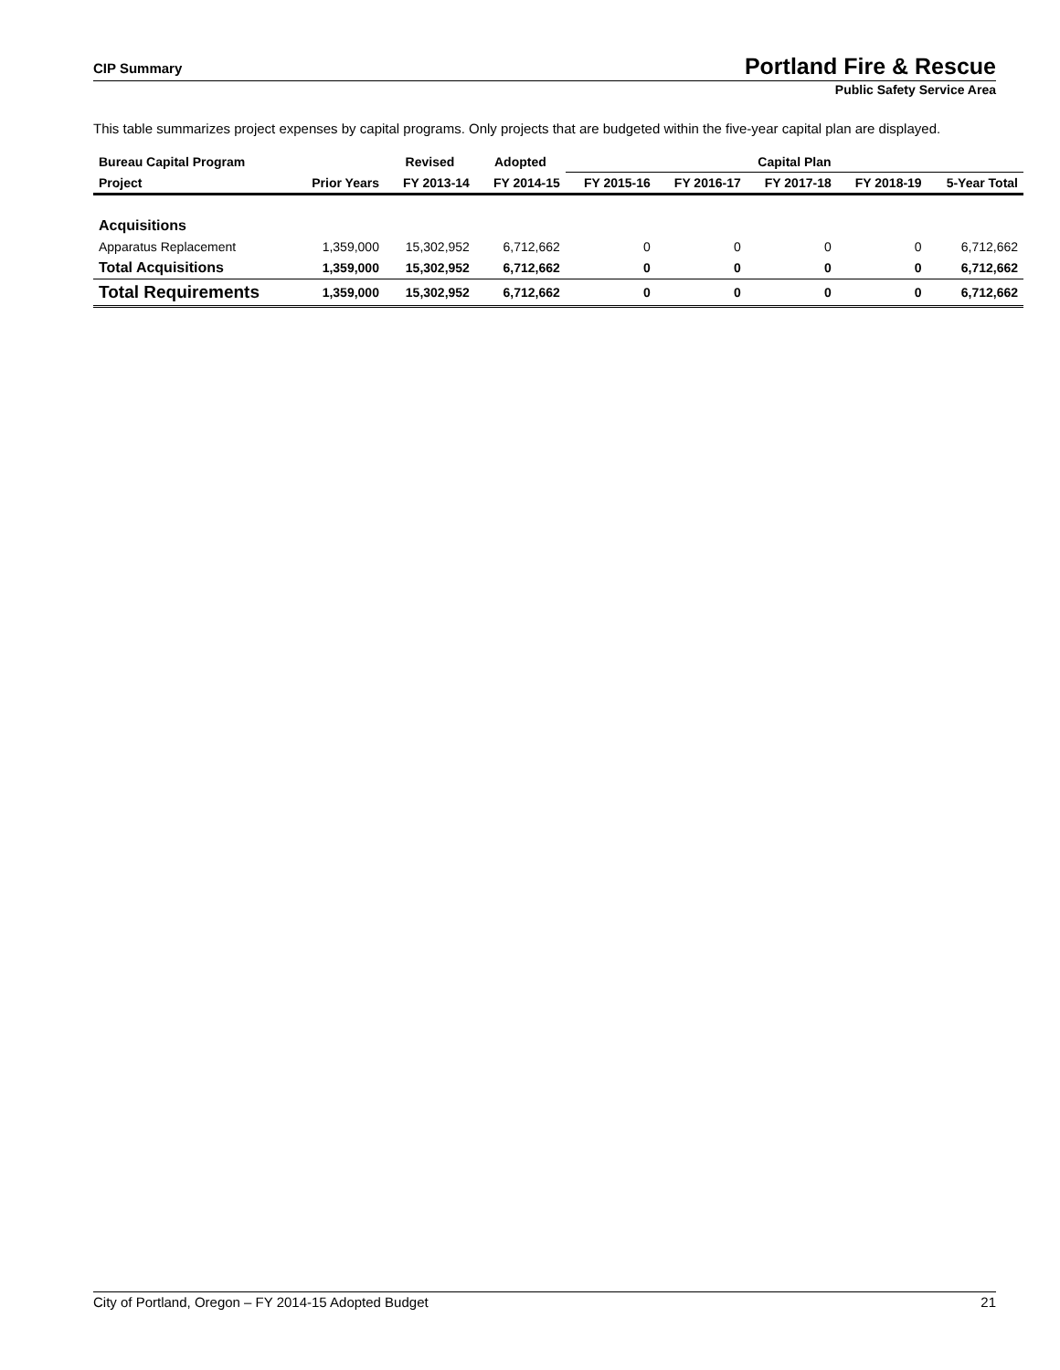CIP Summary Portland Fire & Rescue
Public Safety Service Area
This table summarizes project expenses by capital programs. Only projects that are budgeted within the five-year capital plan are displayed.
| Bureau Capital Program | | Revised | Adopted | Capital Plan | | | | |
| --- | --- | --- | --- | --- | --- | --- | --- | --- |
| Project | Prior Years | FY 2013-14 | FY 2014-15 | FY 2015-16 | FY 2016-17 | FY 2017-18 | FY 2018-19 | 5-Year Total |
| Acquisitions | | | | | | | | |
| Apparatus Replacement | 1,359,000 | 15,302,952 | 6,712,662 | 0 | 0 | 0 | 0 | 6,712,662 |
| Total Acquisitions | 1,359,000 | 15,302,952 | 6,712,662 | 0 | 0 | 0 | 0 | 6,712,662 |
| Total Requirements | 1,359,000 | 15,302,952 | 6,712,662 | 0 | 0 | 0 | 0 | 6,712,662 |
City of Portland, Oregon – FY 2014-15 Adopted Budget 21